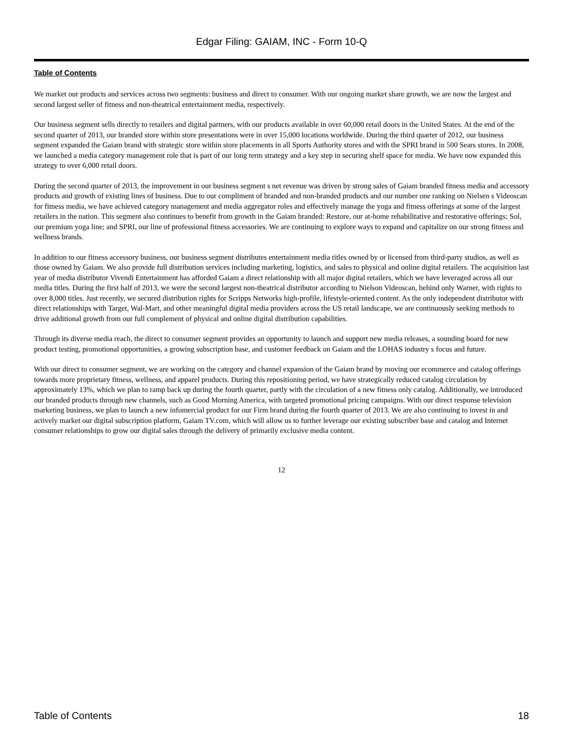Edgar Filing: GAIAM, INC - Form 10-Q
Table of Contents
We market our products and services across two segments: business and direct to consumer. With our ongoing market share growth, we are now the largest and second largest seller of fitness and non-theatrical entertainment media, respectively.
Our business segment sells directly to retailers and digital partners, with our products available in over 60,000 retail doors in the United States. At the end of the second quarter of 2013, our branded store within store presentations were in over 15,000 locations worldwide. During the third quarter of 2012, our business segment expanded the Gaiam brand with strategic store within store placements in all Sports Authority stores and with the SPRI brand in 500 Sears stores. In 2008, we launched a media category management role that is part of our long term strategy and a key step in securing shelf space for media. We have now expanded this strategy to over 6,000 retail doors.
During the second quarter of 2013, the improvement in our business segment s net revenue was driven by strong sales of Gaiam branded fitness media and accessory products and growth of existing lines of business. Due to our compliment of branded and non-branded products and our number one ranking on Nielsen s Videoscan for fitness media, we have achieved category management and media aggregator roles and effectively manage the yoga and fitness offerings at some of the largest retailers in the nation. This segment also continues to benefit from growth in the Gaiam branded: Restore, our at-home rehabilitative and restorative offerings; Sol, our premium yoga line; and SPRI, our line of professional fitness accessories. We are continuing to explore ways to expand and capitalize on our strong fitness and wellness brands.
In addition to our fitness accessory business, our business segment distributes entertainment media titles owned by or licensed from third-party studios, as well as those owned by Gaiam. We also provide full distribution services including marketing, logistics, and sales to physical and online digital retailers. The acquisition last year of media distributor Vivendi Entertainment has afforded Gaiam a direct relationship with all major digital retailers, which we have leveraged across all our media titles. During the first half of 2013, we were the second largest non-theatrical distributor according to Nielson Videoscan, behind only Warner, with rights to over 8,000 titles. Just recently, we secured distribution rights for Scripps Networks high-profile, lifestyle-oriented content. As the only independent distributor with direct relationships with Target, Wal-Mart, and other meaningful digital media providers across the US retail landscape, we are continuously seeking methods to drive additional growth from our full complement of physical and online digital distribution capabilities.
Through its diverse media reach, the direct to consumer segment provides an opportunity to launch and support new media releases, a sounding board for new product testing, promotional opportunities, a growing subscription base, and customer feedback on Gaiam and the LOHAS industry s focus and future.
With our direct to consumer segment, we are working on the category and channel expansion of the Gaiam brand by moving our ecommerce and catalog offerings towards more proprietary fitness, wellness, and apparel products. During this repositioning period, we have strategically reduced catalog circulation by approximately 13%, which we plan to ramp back up during the fourth quarter, partly with the circulation of a new fitness only catalog. Additionally, we introduced our branded products through new channels, such as Good Morning America, with targeted promotional pricing campaigns. With our direct response television marketing business, we plan to launch a new infomercial product for our Firm brand during the fourth quarter of 2013. We are also continuing to invest in and actively market our digital subscription platform, Gaiam TV.com, which will allow us to further leverage our existing subscriber base and catalog and Internet consumer relationships to grow our digital sales through the delivery of primarily exclusive media content.
12
Table of Contents 18